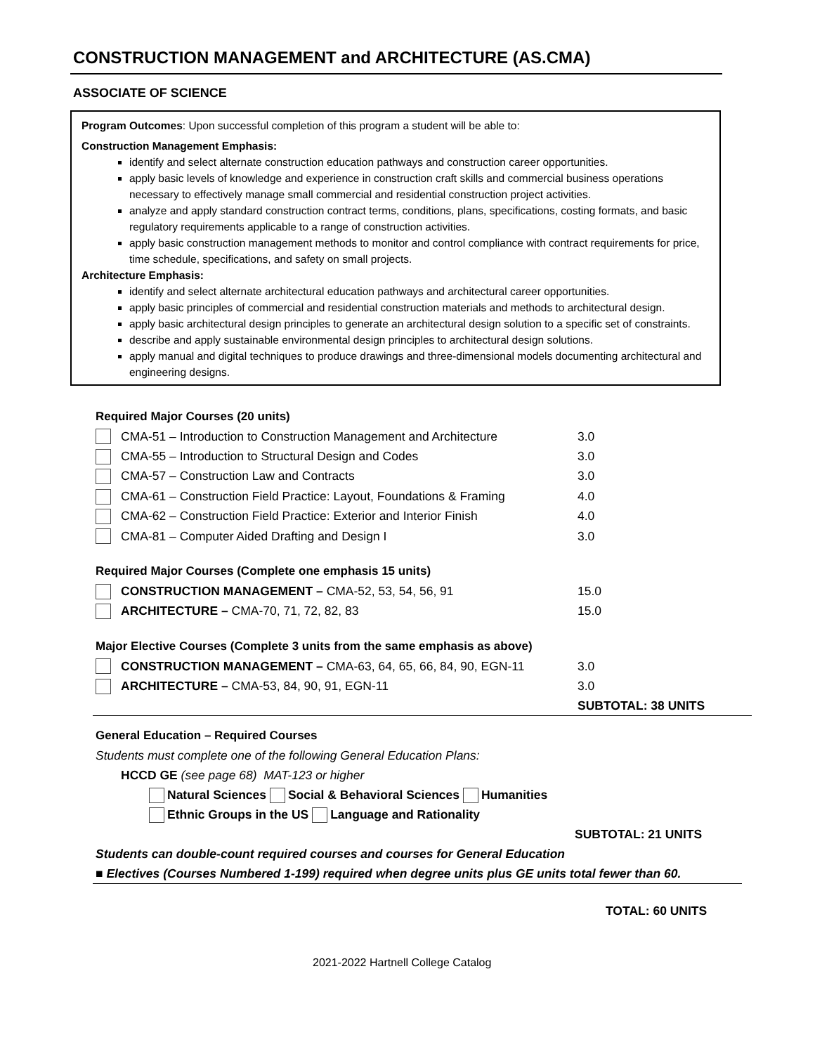CONSTRUCTION MANAGEMENT and ARCHITECTURE (AS.CMA)
ASSOCIATE OF SCIENCE
Program Outcomes: Upon successful completion of this program a student will be able to:
Construction Management Emphasis:
identify and select alternate construction education pathways and construction career opportunities.
apply basic levels of knowledge and experience in construction craft skills and commercial business operations necessary to effectively manage small commercial and residential construction project activities.
analyze and apply standard construction contract terms, conditions, plans, specifications, costing formats, and basic regulatory requirements applicable to a range of construction activities.
apply basic construction management methods to monitor and control compliance with contract requirements for price, time schedule, specifications, and safety on small projects.
Architecture Emphasis:
identify and select alternate architectural education pathways and architectural career opportunities.
apply basic principles of commercial and residential construction materials and methods to architectural design.
apply basic architectural design principles to generate an architectural design solution to a specific set of constraints.
describe and apply sustainable environmental design principles to architectural design solutions.
apply manual and digital techniques to produce drawings and three-dimensional models documenting architectural and engineering designs.
Required Major Courses (20 units)
| | CMA-51 – Introduction to Construction Management and Architecture | 3.0 |
| | CMA-55 – Introduction to Structural Design and Codes | 3.0 |
| | CMA-57 – Construction Law and Contracts | 3.0 |
| | CMA-61 – Construction Field Practice: Layout, Foundations & Framing | 4.0 |
| | CMA-62 – Construction Field Practice: Exterior and Interior Finish | 4.0 |
| | CMA-81 – Computer Aided Drafting and Design I | 3.0 |
Required Major Courses (Complete one emphasis 15 units)
| | CONSTRUCTION MANAGEMENT – CMA-52, 53, 54, 56, 91 | 15.0 |
| | ARCHITECTURE – CMA-70, 71, 72, 82, 83 | 15.0 |
Major Elective Courses (Complete 3 units from the same emphasis as above)
| | CONSTRUCTION MANAGEMENT – CMA-63, 64, 65, 66, 84, 90, EGN-11 | 3.0 |
| | ARCHITECTURE – CMA-53, 84, 90, 91, EGN-11 | 3.0 |
| | | SUBTOTAL: 38 UNITS |
General Education – Required Courses
Students must complete one of the following General Education Plans:
HCCD GE (see page 68) MAT-123 or higher
Natural Sciences Social & Behavioral Sciences Humanities
Ethnic Groups in the US Language and Rationality
SUBTOTAL: 21 UNITS
Students can double-count required courses and courses for General Education
■ Electives (Courses Numbered 1-199) required when degree units plus GE units total fewer than 60.
TOTAL: 60 UNITS
2021-2022 Hartnell College Catalog